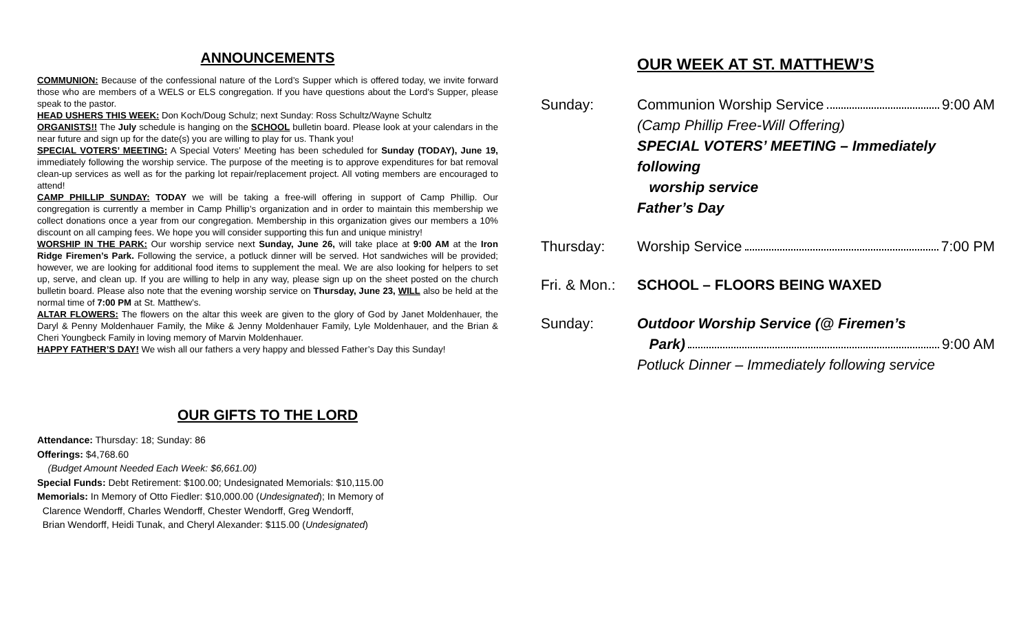ANNOUNCEMENTS
COMMUNION: Because of the confessional nature of the Lord’s Supper which is offered today, we invite forward those who are members of a WELS or ELS congregation. If you have questions about the Lord’s Supper, please speak to the pastor.
HEAD USHERS THIS WEEK: Don Koch/Doug Schulz; next Sunday: Ross Schultz/Wayne Schultz
ORGANISTS!! The July schedule is hanging on the SCHOOL bulletin board. Please look at your calendars in the near future and sign up for the date(s) you are willing to play for us. Thank you!
SPECIAL VOTERS’ MEETING: A Special Voters’ Meeting has been scheduled for Sunday (TODAY), June 19, immediately following the worship service. The purpose of the meeting is to approve expenditures for bat removal clean-up services as well as for the parking lot repair/replacement project. All voting members are encouraged to attend!
CAMP PHILLIP SUNDAY: TODAY we will be taking a free-will offering in support of Camp Phillip. Our congregation is currently a member in Camp Phillip’s organization and in order to maintain this membership we collect donations once a year from our congregation. Membership in this organization gives our members a 10% discount on all camping fees. We hope you will consider supporting this fun and unique ministry!
WORSHIP IN THE PARK: Our worship service next Sunday, June 26, will take place at 9:00 AM at the Iron Ridge Firemen’s Park. Following the service, a potluck dinner will be served. Hot sandwiches will be provided; however, we are looking for additional food items to supplement the meal. We are also looking for helpers to set up, serve, and clean up. If you are willing to help in any way, please sign up on the sheet posted on the church bulletin board. Please also note that the evening worship service on Thursday, June 23, WILL also be held at the normal time of 7:00 PM at St. Matthew’s.
ALTAR FLOWERS: The flowers on the altar this week are given to the glory of God by Janet Moldenhauer, the Daryl & Penny Moldenhauer Family, the Mike & Jenny Moldenhauer Family, Lyle Moldenhauer, and the Brian & Cheri Youngbeck Family in loving memory of Marvin Moldenhauer.
HAPPY FATHER’S DAY! We wish all our fathers a very happy and blessed Father’s Day this Sunday!
OUR GIFTS TO THE LORD
Attendance: Thursday: 18; Sunday: 86
Offerings: $4,768.60
(Budget Amount Needed Each Week: $6,661.00)
Special Funds: Debt Retirement: $100.00; Undesignated Memorials: $10,115.00
Memorials: In Memory of Otto Fiedler: $10,000.00 (Undesignated); In Memory of
Clarence Wendorff, Charles Wendorff, Chester Wendorff, Greg Wendorff,
Brian Wendorff, Heidi Tunak, and Cheryl Alexander: $115.00 (Undesignated)
OUR WEEK AT ST. MATTHEW’S
Sunday: Communion Worship Service 9:00 AM
(Camp Phillip Free-Will Offering)
SPECIAL VOTERS’ MEETING – Immediately following
worship service
Father’s Day
Thursday: Worship Service 7:00 PM
Fri. & Mon.:
SCHOOL – FLOORS BEING WAXED
Sunday: Outdoor Worship Service (@ Firemen’s
Park) 9:00 AM
Potluck Dinner – Immediately following service